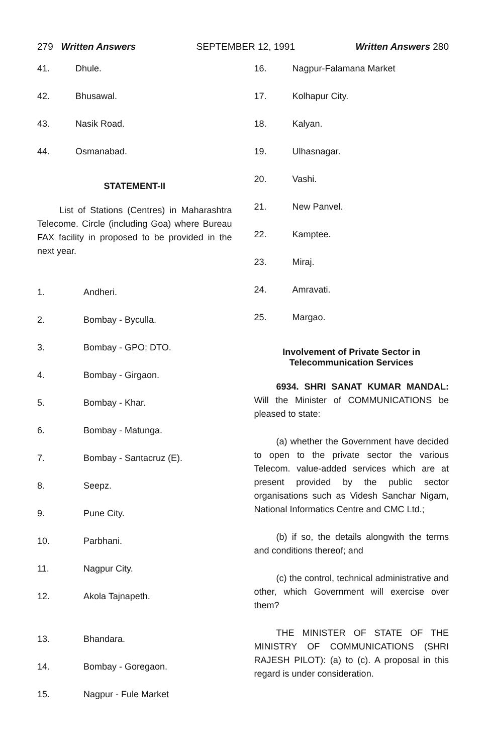279 Written Answers SEPTEMBER 12, 1991 Written Answers 280
41. Dhule.
42. Bhusawal.
43. Nasik Road.
44. Osmanabad.
STATEMENT-II
List of Stations (Centres) in Maharashtra Telecome. Circle (including Goa) where Bureau FAX facility in proposed to be provided in the next year.
1. Andheri.
2. Bombay - Byculla.
3. Bombay - GPO: DTO.
4. Bombay - Girgaon.
5. Bombay - Khar.
6. Bombay - Matunga.
7. Bombay - Santacruz (E).
8. Seepz.
9. Pune City.
10. Parbhani.
11. Nagpur City.
12. Akola Tajnapeth.
13. Bhandara.
14. Bombay - Goregaon.
15. Nagpur - Fule Market
16. Nagpur-Falamana Market
17. Kolhapur City.
18. Kalyan.
19. Ulhasnagar.
20. Vashi.
21. New Panvel.
22. Kamptee.
23. Miraj.
24. Amravati.
25. Margao.
Involvement of Private Sector in
Telecommunication Services
6934. SHRI SANAT KUMAR MANDAL: Will the Minister of COMMUNICATIONS be pleased to state:
(a) whether the Government have decided to open to the private sector the various Telecom. value-added services which are at present provided by the public sector organisations such as Videsh Sanchar Nigam, National Informatics Centre and CMC Ltd.;
(b) if so, the details alongwith the terms and conditions thereof; and
(c) the control, technical administrative and other, which Government will exercise over them?
THE MINISTER OF STATE OF THE MINISTRY OF COMMUNICATIONS (SHRI RAJESH PILOT): (a) to (c). A proposal in this regard is under consideration.